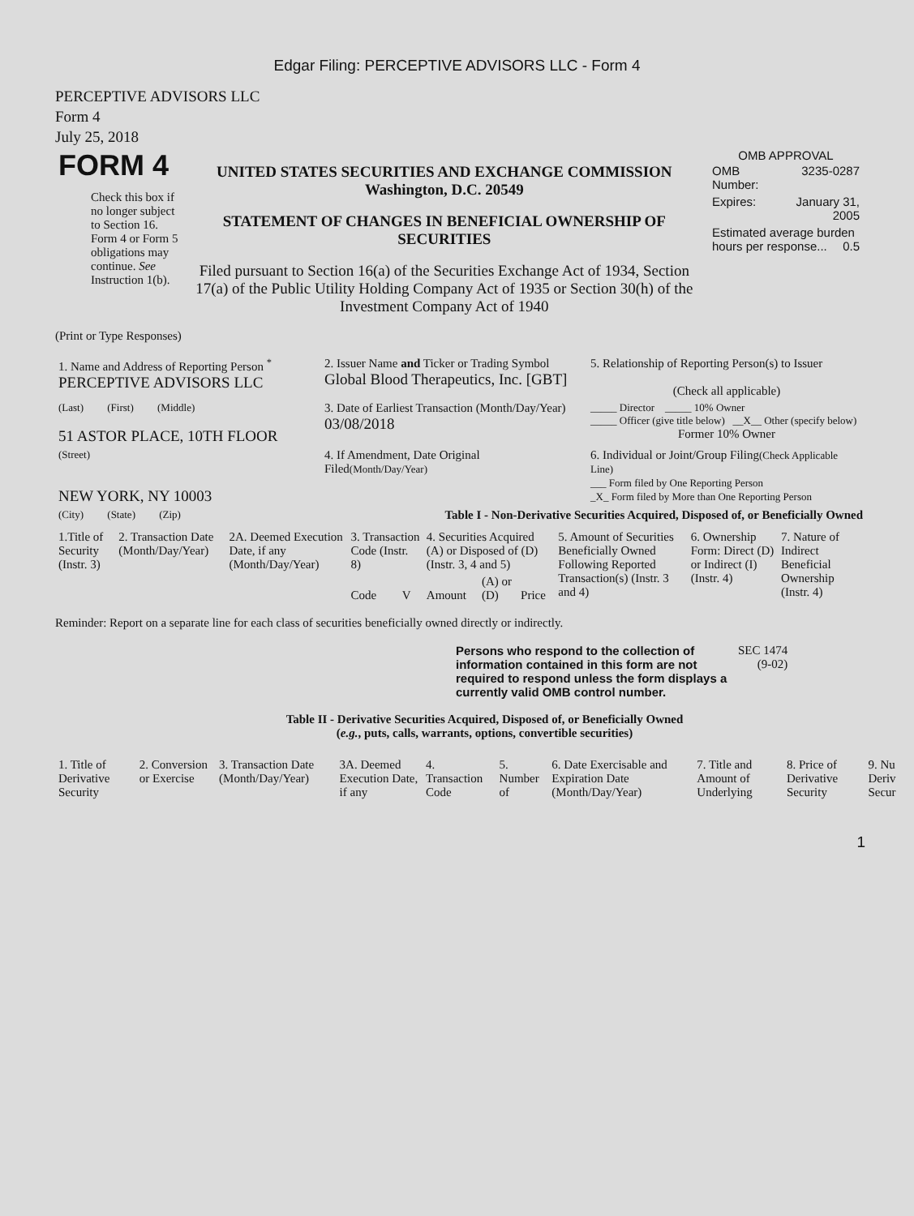Edgar Filing: PERCEPTIVE ADVISORS LLC - Form 4
PERCEPTIVE ADVISORS LLC
Form 4
July 25, 2018
| FORM 4 Check this box if no longer subject to Section 16. Form 4 or Form 5 obligations may continue. See Instruction 1(b). | UNITED STATES SECURITIES AND EXCHANGE COMMISSION Washington, D.C. 20549 STATEMENT OF CHANGES IN BENEFICIAL OWNERSHIP OF SECURITIES Filed pursuant to Section 16(a) of the Securities Exchange Act of 1934, Section 17(a) of the Public Utility Holding Company Act of 1935 or Section 30(h) of the Investment Company Act of 1940 | OMB APPROVAL / OMB Number: / 3235-0287 / / Expires: / January 31, 2005 / / Estimated average burden hours per response... 0.5 / / |
(Print or Type Responses)
| 1. Name and Address of Reporting Person <sup>*</sup> PERCEPTIVE ADVISORS LLC | 2. Issuer Name and Ticker or Trading Symbol Global Blood Therapeutics, Inc. [GBT] | 5. Relationship of Reporting Person(s) to Issuer (Check all applicable) |
| (Last) (First) (Middle) 51 ASTOR PLACE, 10TH FLOOR | 3. Date of Earliest Transaction (Month/Day/Year) 03/08/2018 | _____ Director _____ 10% Owner _____ Officer (give title below) __X__ Other (specify below) Former 10% Owner |
| (Street) NEW YORK, NY 10003 | 4. If Amendment, Date Original Filed (Month/Day/Year) | 6. Individual or Joint/Group Filing (Check Applicable Line) ___ Form filed by One Reporting Person _X_ Form filed by More than One Reporting Person |
| (City) (State) (Zip) | Table I - Non-Derivative Securities Acquired, Disposed of, or Beneficially Owned | |
| 1.Title of Security (Instr. 3) | 2. Transaction Date (Month/Day/Year) | 2A. Deemed Execution Date, if any (Month/Day/Year) | 3. Transaction Code (Instr. 8) | | 4. Securities Acquired (A) or Disposed of (D) (Instr. 3, 4 and 5) | | | 5. Amount of Securities Beneficially Owned Following Reported Transaction(s) (Instr. 3 and 4) | 6. Ownership Form: Direct (D) or Indirect (I) (Instr. 4) | 7. Nature of Indirect Beneficial Ownership (Instr. 4) |
| | | | Code | V | Amount | (A) or (D) | Price | | | |
Reminder: Report on a separate line for each class of securities beneficially owned directly or indirectly.
| Persons who respond to the collection of information contained in this form are not required to respond unless the form displays a currently valid OMB control number. | SEC 1474 (9-02) |
Table II - Derivative Securities Acquired, Disposed of, or Beneficially Owned
(e.g., puts, calls, warrants, options, convertible securities)
| 1. Title of Derivative Security | 2. Conversion or Exercise | 3. Transaction Date (Month/Day/Year) | 3A. Deemed Execution Date, if any | 4. Transaction Code | 5. Number of | 6. Date Exercisable and Expiration Date (Month/Day/Year) | 7. Title and Amount of Underlying | 8. Price of Derivative Security | 9. Nu Deriv Secur |
1